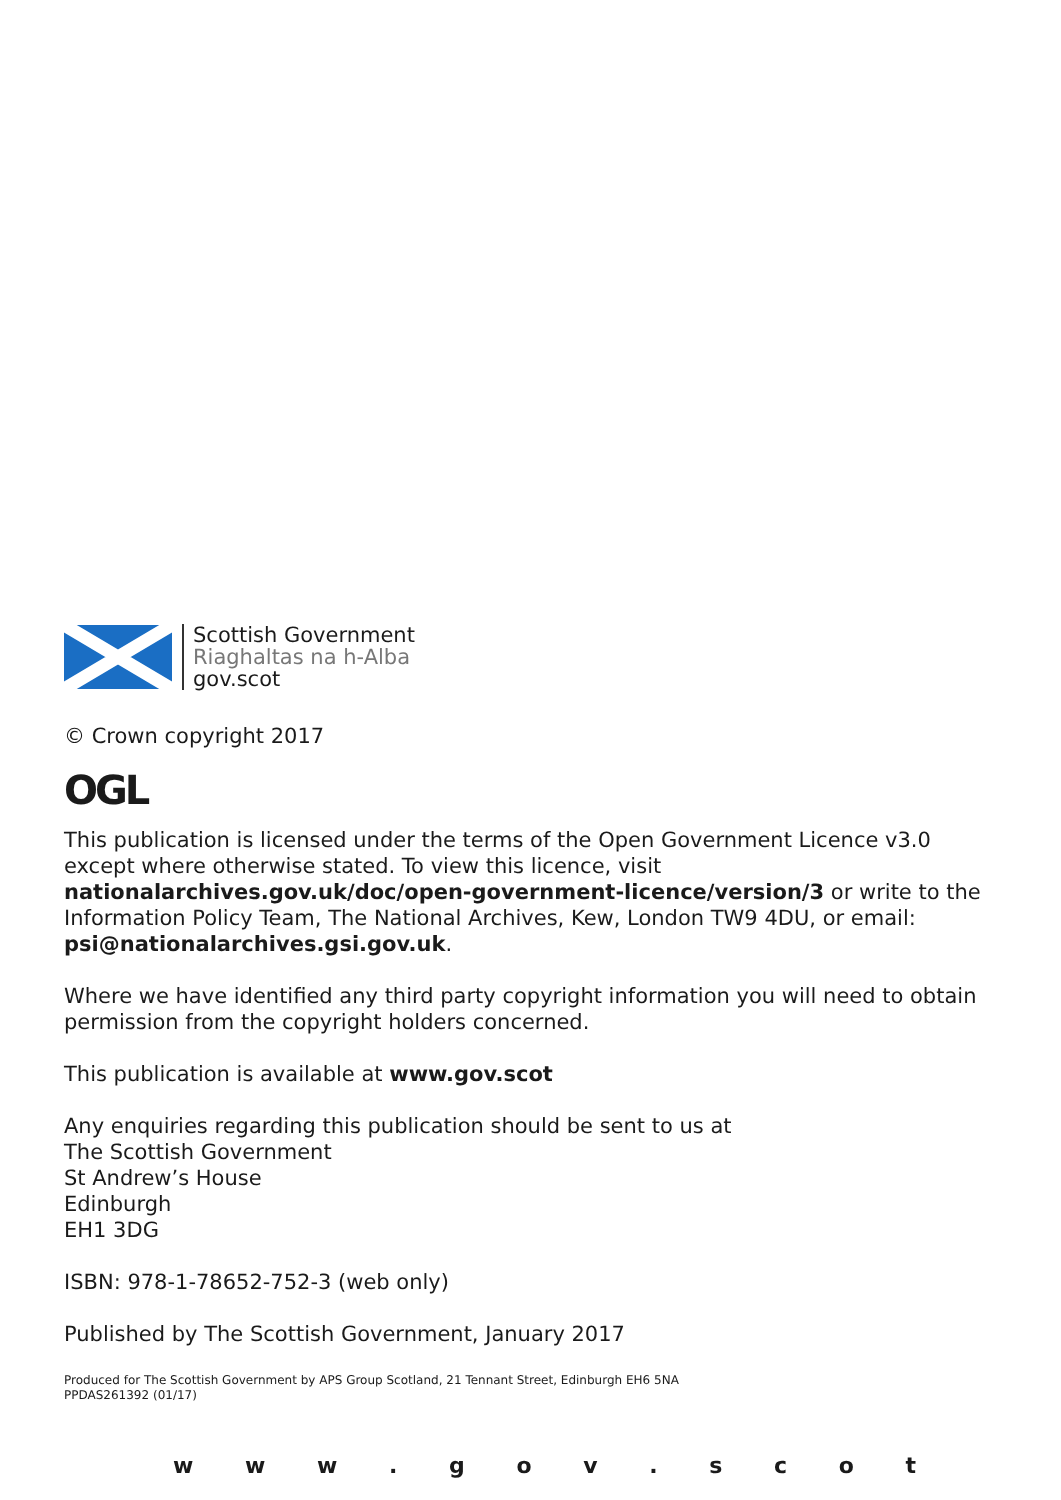Scottish Government
Riaghaltas na h-Alba
gov.scot
© Crown copyright 2017
OGL
This publication is licensed under the terms of the Open Government Licence v3.0 except where otherwise stated. To view this licence, visit nationalarchives.gov.uk/doc/open-government-licence/version/3 or write to the Information Policy Team, The National Archives, Kew, London TW9 4DU, or email: psi@nationalarchives.gsi.gov.uk.
Where we have identified any third party copyright information you will need to obtain permission from the copyright holders concerned.
This publication is available at www.gov.scot
Any enquiries regarding this publication should be sent to us at
The Scottish Government
St Andrew’s House
Edinburgh
EH1 3DG
ISBN: 978-1-78652-752-3 (web only)
Published by The Scottish Government, January 2017
Produced for The Scottish Government by APS Group Scotland, 21 Tennant Street, Edinburgh EH6 5NA
PPDAS261392 (01/17)
w w w . g o v . s c o t